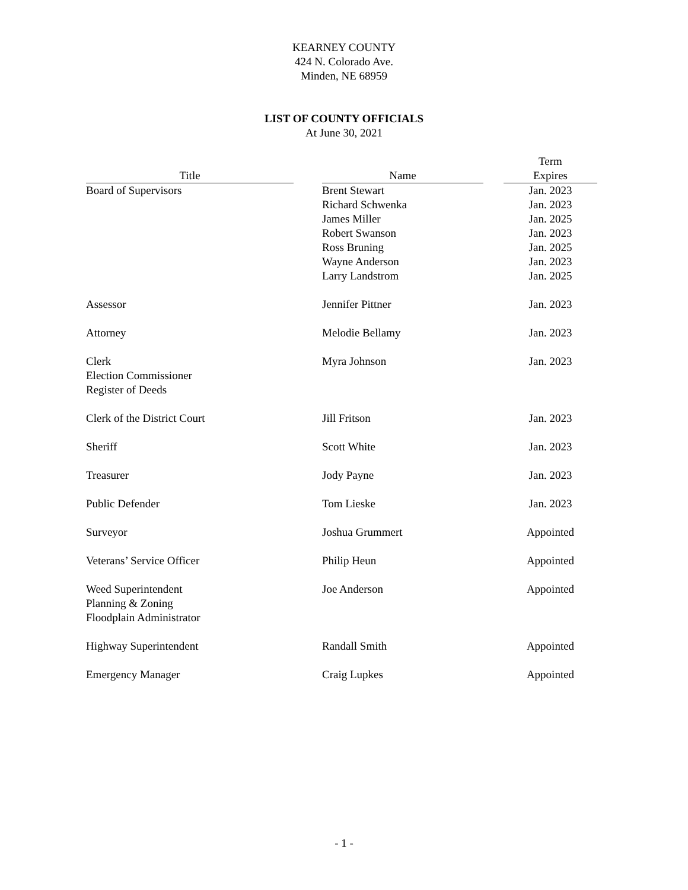KEARNEY COUNTY
424 N. Colorado Ave.
Minden, NE 68959
LIST OF COUNTY OFFICIALS
At June 30, 2021
| | | | | Term |
| --- | --- | --- | --- | --- |
| Title | | Name | | Expires |
| Board of Supervisors | | Brent Stewart | | Jan. 2023 |
| | | Richard Schwenka | | Jan. 2023 |
| | | James Miller | | Jan. 2025 |
| | | Robert Swanson | | Jan. 2023 |
| | | Ross Bruning | | Jan. 2025 |
| | | Wayne Anderson | | Jan. 2023 |
| | | Larry Landstrom | | Jan. 2025 |
| Assessor | | Jennifer Pittner | | Jan. 2023 |
| Attorney | | Melodie Bellamy | | Jan. 2023 |
| Clerk Election Commissioner Register of Deeds | | Myra Johnson | | Jan. 2023 |
| Clerk of the District Court | | Jill Fritson | | Jan. 2023 |
| Sheriff | | Scott White | | Jan. 2023 |
| Treasurer | | Jody Payne | | Jan. 2023 |
| Public Defender | | Tom Lieske | | Jan. 2023 |
| Surveyor | | Joshua Grummert | | Appointed |
| Veterans’ Service Officer | | Philip Heun | | Appointed |
| Weed Superintendent Planning & Zoning Floodplain Administrator | | Joe Anderson | | Appointed |
| Highway Superintendent | | Randall Smith | | Appointed |
| Emergency Manager | | Craig Lupkes | | Appointed |
- 1 -